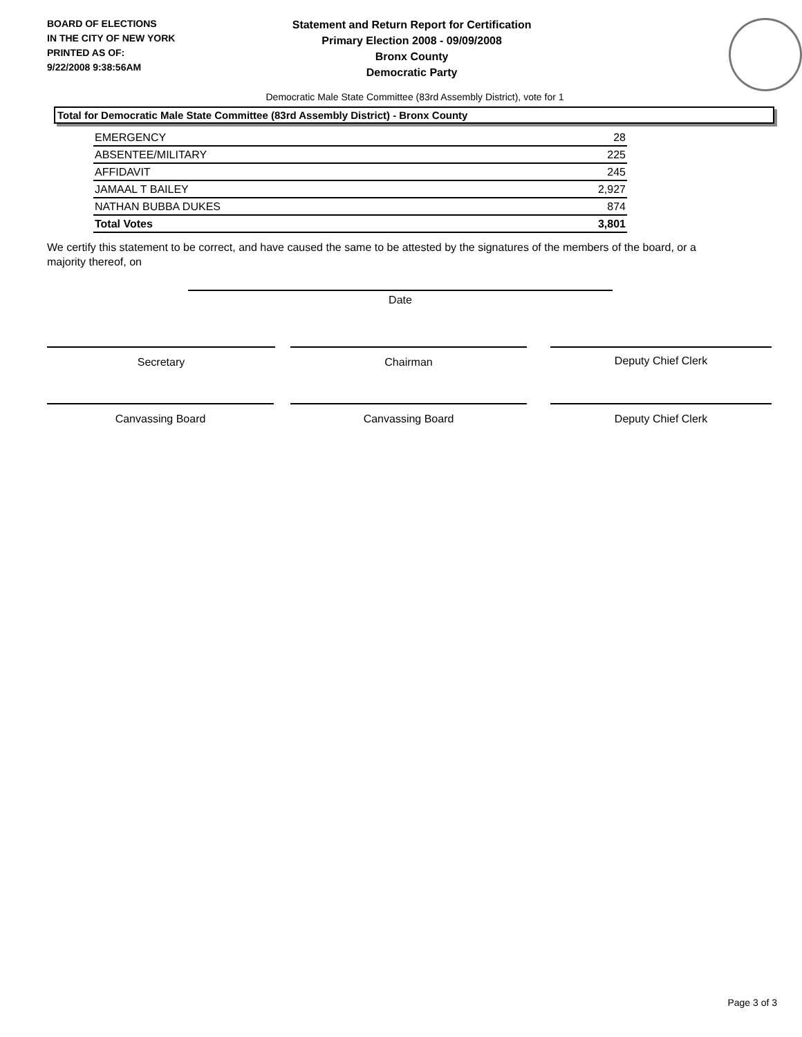BOARD OF ELECTIONS
IN THE CITY OF NEW YORK
PRINTED AS OF:
9/22/2008 9:38:56AM
Statement and Return Report for Certification
Primary Election 2008 - 09/09/2008
Bronx County
Democratic Party
Democratic Male State Committee (83rd Assembly District), vote for 1
Total for Democratic Male State Committee (83rd Assembly District) - Bronx County
| EMERGENCY | 28 |
| ABSENTEE/MILITARY | 225 |
| AFFIDAVIT | 245 |
| JAMAAL T BAILEY | 2,927 |
| NATHAN BUBBA DUKES | 874 |
| Total Votes | 3,801 |
We certify this statement to be correct, and have caused the same to be attested by the signatures of the members of the board, or a majority thereof, on
Date
Secretary Chairman Deputy Chief Clerk
Canvassing Board Canvassing Board Deputy Chief Clerk
Page 3 of 3